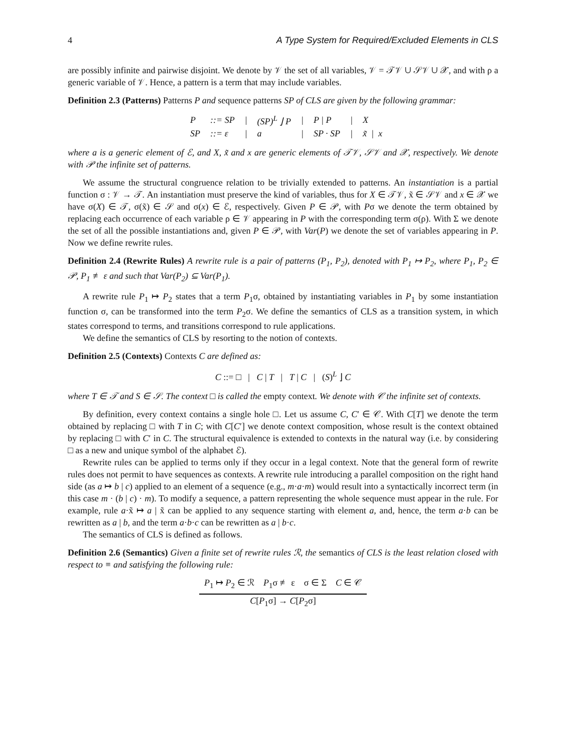4 A Type System for Required/Excluded Elements in CLS
are possibly infinite and pairwise disjoint. We denote by 𝒱 the set of all variables, 𝒱 = 𝒯𝒱 ∪ 𝒮𝒱 ∪ 𝒳, and with ρ a generic variable of 𝒱. Hence, a pattern is a term that may include variables.
Definition 2.3 (Patterns) Patterns P and sequence patterns SP of CLS are given by the following grammar:
| P | ::= SP | / | (SP)<sup>L</sup> ⌋ P | / | P / P | / | X |
| SP | ::= ε | / | a | / | SP · SP | / | x̃ / x |
where a is a generic element of ℰ, and X, x̃ and x are generic elements of 𝒯𝒱, 𝒮𝒱 and 𝒳, respectively. We denote with 𝒫 the infinite set of patterns.
We assume the structural congruence relation to be trivially extended to patterns. An instantiation is a partial function σ : 𝒱 → 𝒯. An instantiation must preserve the kind of variables, thus for X ∈ 𝒯𝒱, x̃ ∈ 𝒮𝒱 and x ∈ 𝒳 we have σ(X) ∈ 𝒯, σ(x̃) ∈ 𝒮 and σ(x) ∈ ℰ, respectively. Given P ∈ 𝒫, with Pσ we denote the term obtained by replacing each occurrence of each variable ρ ∈ 𝒱 appearing in P with the corresponding term σ(ρ). With Σ we denote the set of all the possible instantiations and, given P ∈ 𝒫, with Var(P) we denote the set of variables appearing in P. Now we define rewrite rules.
Definition 2.4 (Rewrite Rules) A rewrite rule is a pair of patterns (P<sub>1</sub>, P<sub>2</sub>), denoted with P<sub>1</sub> ↦ P<sub>2</sub>, where P<sub>1</sub>, P<sub>2</sub> ∈ 𝒫, P<sub>1</sub> ≢ ε and such that Var(P<sub>2</sub>) ⊆ Var(P<sub>1</sub>).
A rewrite rule P<sub>1</sub> ↦ P<sub>2</sub> states that a term P<sub>1</sub>σ, obtained by instantiating variables in P<sub>1</sub> by some instantiation function σ, can be transformed into the term P<sub>2</sub>σ. We define the semantics of CLS as a transition system, in which states correspond to terms, and transitions correspond to rule applications.
We define the semantics of CLS by resorting to the notion of contexts.
Definition 2.5 (Contexts) Contexts C are defined as:
C ::= □ | C | T | T | C | (S)<sup>L</sup> ⌋ C
where T ∈ 𝒯 and S ∈ 𝒮. The context □ is called the empty context. We denote with 𝒞 the infinite set of contexts.
By definition, every context contains a single hole □. Let us assume C, C′ ∈ 𝒞. With C[T] we denote the term obtained by replacing □ with T in C; with C[C′] we denote context composition, whose result is the context obtained by replacing □ with C′ in C. The structural equivalence is extended to contexts in the natural way (i.e. by considering □ as a new and unique symbol of the alphabet ℰ).
Rewrite rules can be applied to terms only if they occur in a legal context. Note that the general form of rewrite rules does not permit to have sequences as contexts. A rewrite rule introducing a parallel composition on the right hand side (as a ↦ b | c) applied to an element of a sequence (e.g., m·a·m) would result into a syntactically incorrect term (in this case m · (b | c) · m). To modify a sequence, a pattern representing the whole sequence must appear in the rule. For example, rule a·x̃ ↦ a | x̃ can be applied to any sequence starting with element a, and, hence, the term a·b can be rewritten as a | b, and the term a·b·c can be rewritten as a | b·c.
The semantics of CLS is defined as follows.
Definition 2.6 (Semantics) Given a finite set of rewrite rules ℛ, the semantics of CLS is the least relation closed with respect to ≡ and satisfying the following rule:
P<sub>1</sub> ↦ P<sub>2</sub> ∈ ℛ P<sub>1</sub>σ ≢ ε σ ∈ Σ C ∈ 𝒞
C[P<sub>1</sub>σ] → C[P<sub>2</sub>σ]